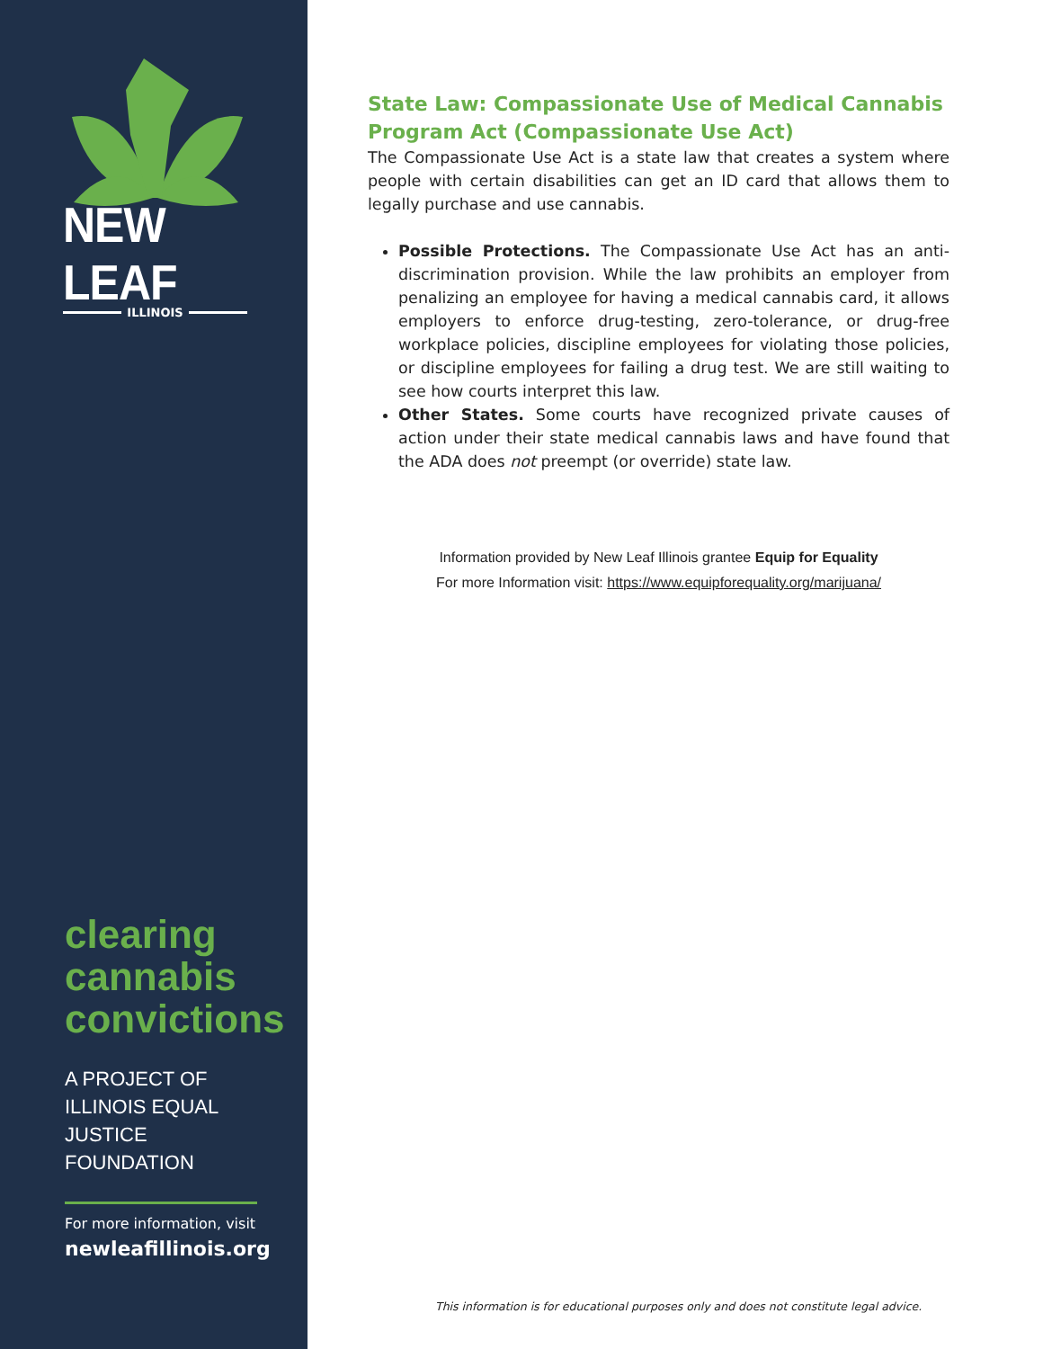NEW LEAF
ILLINOIS
clearing
cannabis
convictions
A PROJECT OF
ILLINOIS EQUAL
JUSTICE FOUNDATION
For more information, visit
newleafillinois.org
State Law: Compassionate Use of Medical Cannabis Program Act (Compassionate Use Act)
The Compassionate Use Act is a state law that creates a system where people with certain disabilities can get an ID card that allows them to legally purchase and use cannabis.
Possible Protections. The Compassionate Use Act has an anti-discrimination provision. While the law prohibits an employer from penalizing an employee for having a medical cannabis card, it allows employers to enforce drug-testing, zero-tolerance, or drug-free workplace policies, discipline employees for violating those policies, or discipline employees for failing a drug test. We are still waiting to see how courts interpret this law.
Other States. Some courts have recognized private causes of action under their state medical cannabis laws and have found that the ADA does not preempt (or override) state law.
Information provided by New Leaf Illinois grantee Equip for Equality
For more Information visit: https://www.equipforequality.org/marijuana/
This information is for educational purposes only and does not constitute legal advice.